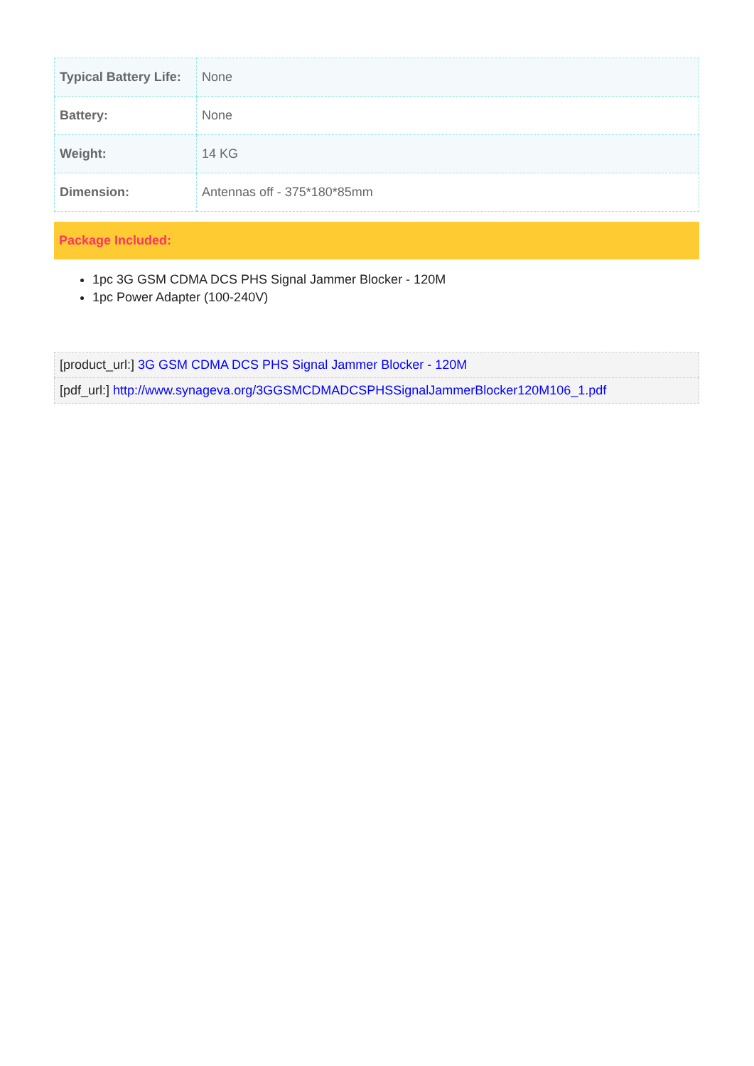| Typical Battery Life: | None |
| Battery: | None |
| Weight: | 14 KG |
| Dimension: | Antennas off - 375*180*85mm |
Package Included:
1pc 3G GSM CDMA DCS PHS Signal Jammer Blocker - 120M
1pc Power Adapter (100-240V)
| [product_url:] 3G GSM CDMA DCS PHS Signal Jammer Blocker - 120M |
| [pdf_url:] http://www.synageva.org/3GGSMCDMADCSPHSSignalJammerBlocker120M106_1.pdf |